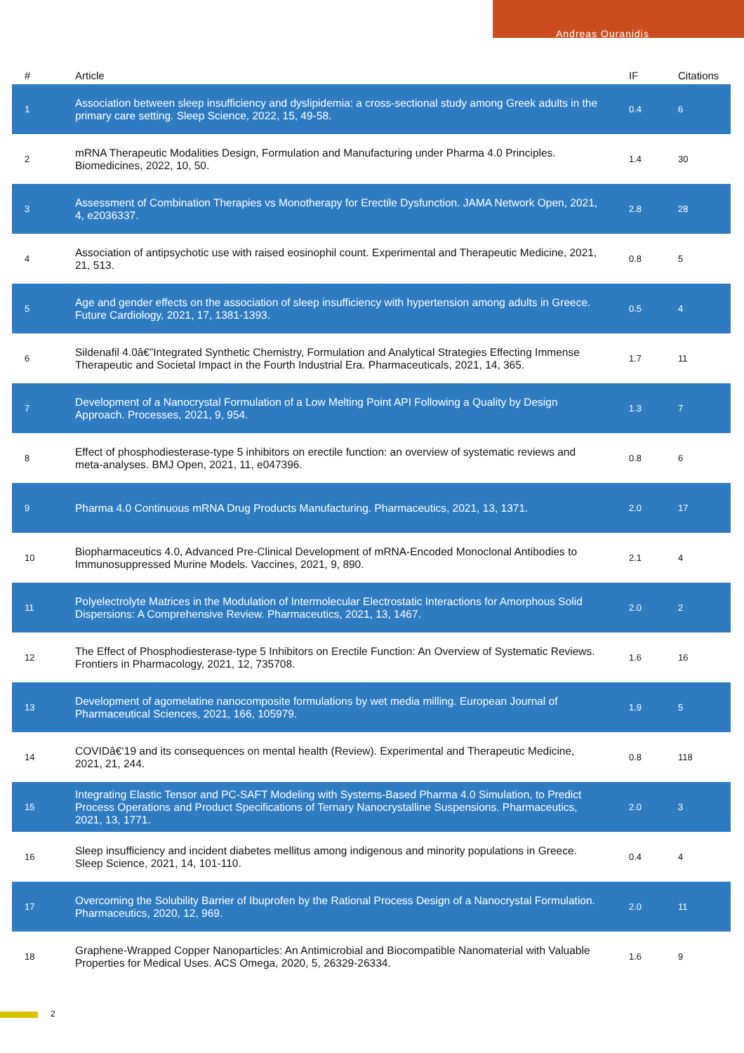Andreas Ouranidis
| # | Article | IF | Citations |
| --- | --- | --- | --- |
| 1 | Association between sleep insufficiency and dyslipidemia: a cross-sectional study among Greek adults in the primary care setting. Sleep Science, 2022, 15, 49-58. | 0.4 | 6 |
| 2 | mRNA Therapeutic Modalities Design, Formulation and Manufacturing under Pharma 4.0 Principles. Biomedicines, 2022, 10, 50. | 1.4 | 30 |
| 3 | Assessment of Combination Therapies vs Monotherapy for Erectile Dysfunction. JAMA Network Open, 2021, 4, e2036337. | 2.8 | 28 |
| 4 | Association of antipsychotic use with raised eosinophil count. Experimental and Therapeutic Medicine, 2021, 21, 513. | 0.8 | 5 |
| 5 | Age and gender effects on the association of sleep insufficiency with hypertension among adults in Greece. Future Cardiology, 2021, 17, 1381-1393. | 0.5 | 4 |
| 6 | Sildenafil 4.0â€”Integrated Synthetic Chemistry, Formulation and Analytical Strategies Effecting Immense Therapeutic and Societal Impact in the Fourth Industrial Era. Pharmaceuticals, 2021, 14, 365. | 1.7 | 11 |
| 7 | Development of a Nanocrystal Formulation of a Low Melting Point API Following a Quality by Design Approach. Processes, 2021, 9, 954. | 1.3 | 7 |
| 8 | Effect of phosphodiesterase-type 5 inhibitors on erectile function: an overview of systematic reviews and meta-analyses. BMJ Open, 2021, 11, e047396. | 0.8 | 6 |
| 9 | Pharma 4.0 Continuous mRNA Drug Products Manufacturing. Pharmaceutics, 2021, 13, 1371. | 2.0 | 17 |
| 10 | Biopharmaceutics 4.0, Advanced Pre-Clinical Development of mRNA-Encoded Monoclonal Antibodies to Immunosuppressed Murine Models. Vaccines, 2021, 9, 890. | 2.1 | 4 |
| 11 | Polyelectrolyte Matrices in the Modulation of Intermolecular Electrostatic Interactions for Amorphous Solid Dispersions: A Comprehensive Review. Pharmaceutics, 2021, 13, 1467. | 2.0 | 2 |
| 12 | The Effect of Phosphodiesterase-type 5 Inhibitors on Erectile Function: An Overview of Systematic Reviews. Frontiers in Pharmacology, 2021, 12, 735708. | 1.6 | 16 |
| 13 | Development of agomelatine nanocomposite formulations by wet media milling. European Journal of Pharmaceutical Sciences, 2021, 166, 105979. | 1.9 | 5 |
| 14 | COVIDâ€‘19 and its consequences on mental health (Review). Experimental and Therapeutic Medicine, 2021, 21, 244. | 0.8 | 118 |
| 15 | Integrating Elastic Tensor and PC-SAFT Modeling with Systems-Based Pharma 4.0 Simulation, to Predict Process Operations and Product Specifications of Ternary Nanocrystalline Suspensions. Pharmaceutics, 2021, 13, 1771. | 2.0 | 3 |
| 16 | Sleep insufficiency and incident diabetes mellitus among indigenous and minority populations in Greece. Sleep Science, 2021, 14, 101-110. | 0.4 | 4 |
| 17 | Overcoming the Solubility Barrier of Ibuprofen by the Rational Process Design of a Nanocrystal Formulation. Pharmaceutics, 2020, 12, 969. | 2.0 | 11 |
| 18 | Graphene-Wrapped Copper Nanoparticles: An Antimicrobial and Biocompatible Nanomaterial with Valuable Properties for Medical Uses. ACS Omega, 2020, 5, 26329-26334. | 1.6 | 9 |
2